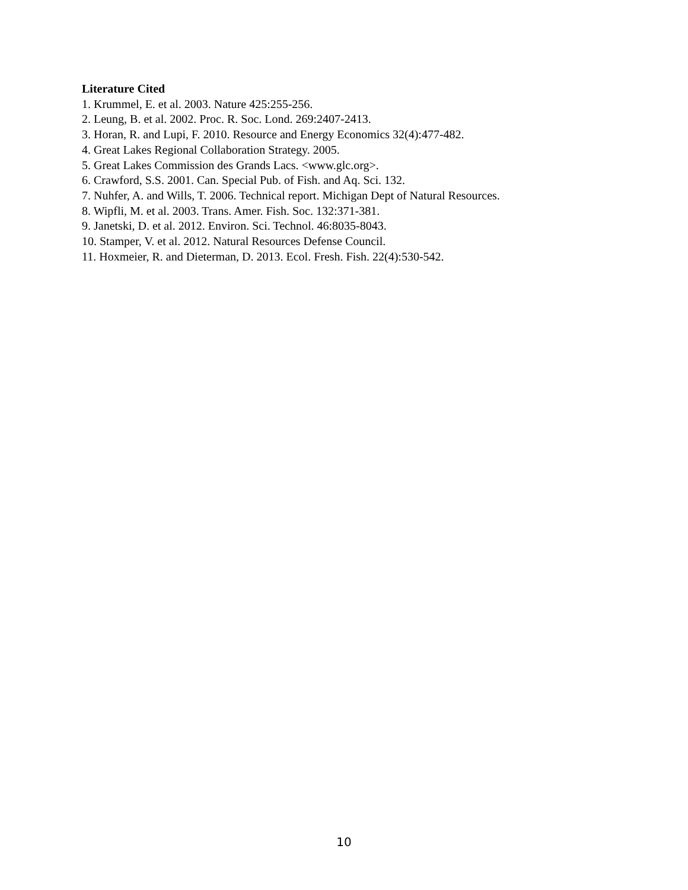Literature Cited
1. Krummel, E. et al. 2003. Nature 425:255-256.
2. Leung, B. et al. 2002. Proc. R. Soc. Lond. 269:2407-2413.
3. Horan, R. and Lupi, F. 2010. Resource and Energy Economics 32(4):477-482.
4. Great Lakes Regional Collaboration Strategy. 2005.
5. Great Lakes Commission des Grands Lacs. <www.glc.org>.
6. Crawford, S.S. 2001. Can. Special Pub. of Fish. and Aq. Sci. 132.
7. Nuhfer, A. and Wills, T. 2006. Technical report. Michigan Dept of Natural Resources.
8. Wipfli, M. et al. 2003. Trans. Amer. Fish. Soc. 132:371-381.
9. Janetski, D. et al. 2012. Environ. Sci. Technol. 46:8035-8043.
10. Stamper, V. et al. 2012. Natural Resources Defense Council.
11. Hoxmeier, R. and Dieterman, D. 2013. Ecol. Fresh. Fish. 22(4):530-542.
10